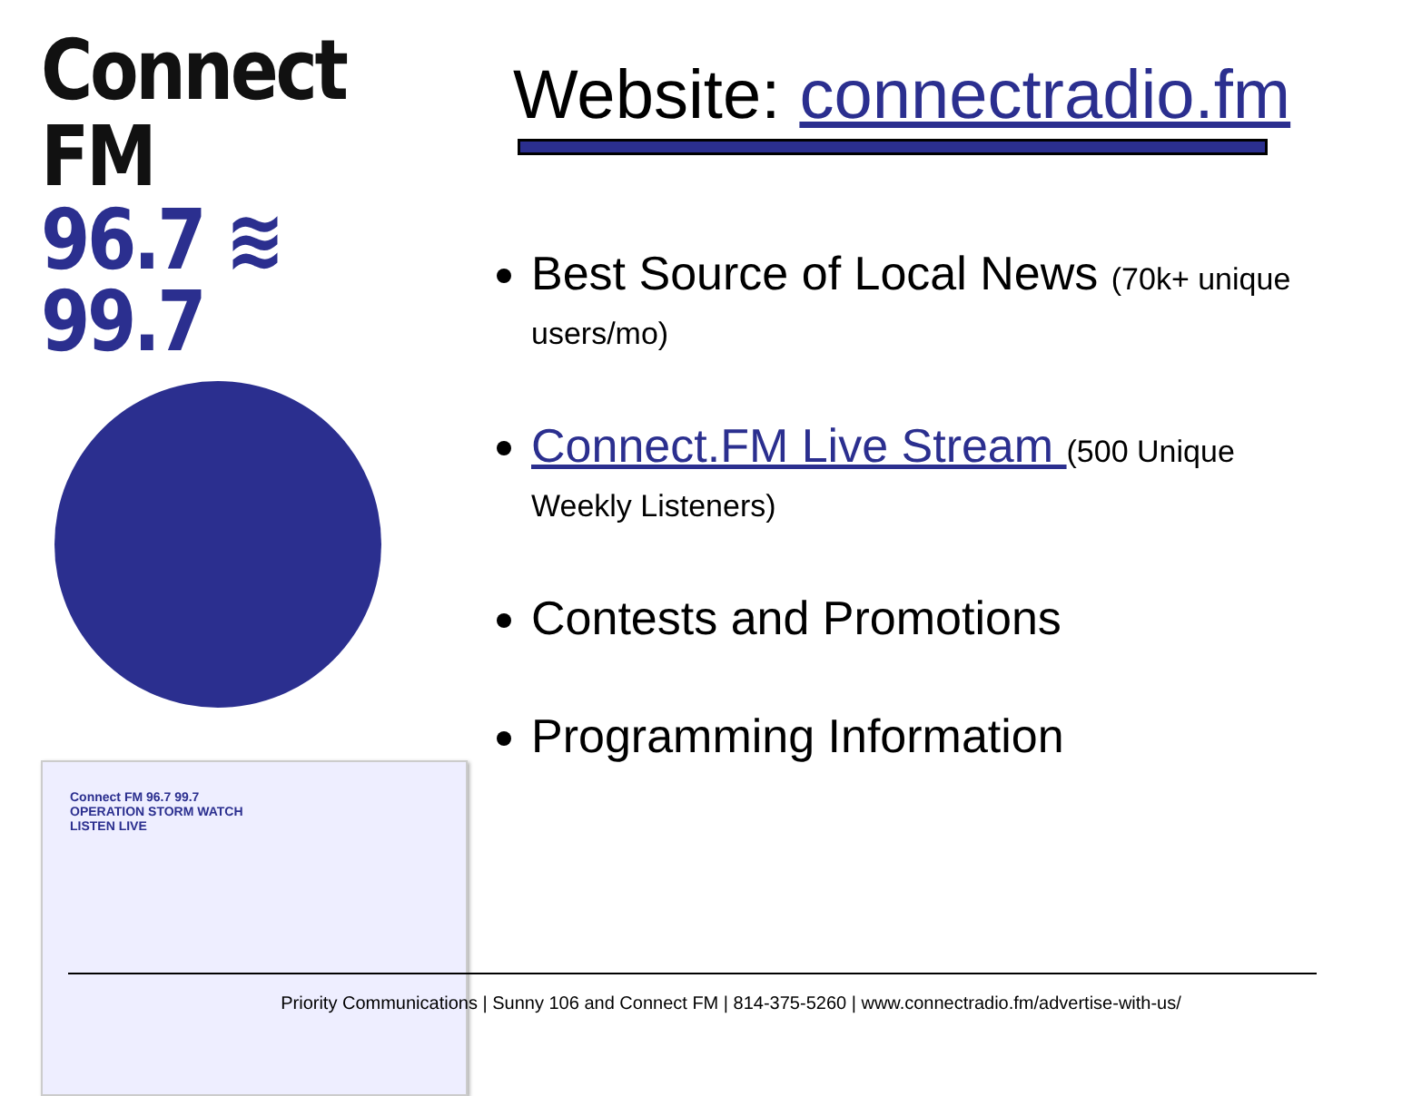Connect FM
96.7 ≋ 99.7
Connect FM 96.7 99.7
OPERATION STORM WATCH
LISTEN LIVE
Website: connectradio.fm
Best Source of Local News (70k+ unique users/mo)
Connect.FM Live Stream (500 Unique Weekly Listeners)
Contests and Promotions
Programming Information
Priority Communications | Sunny 106 and Connect FM | 814-375-5260 | www.connectradio.fm/advertise-with-us/